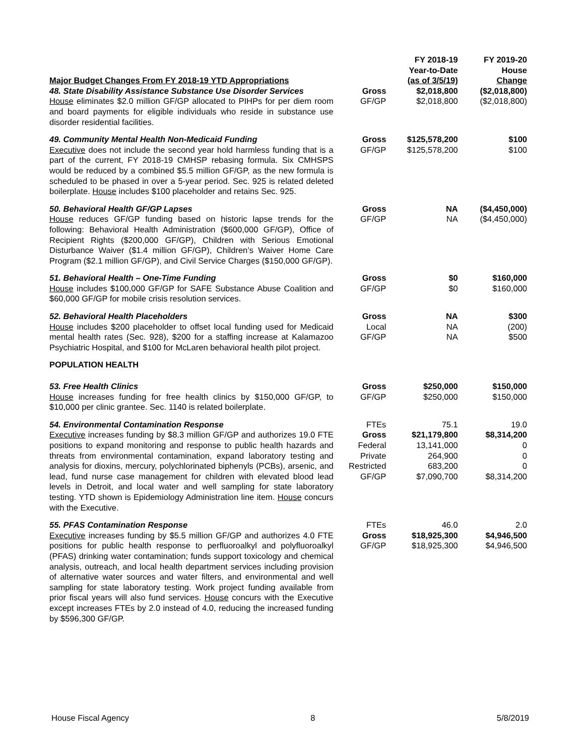| Major Budget Changes From FY 2018-19 YTD Appropriations | | FY 2018-19 Year-to-Date (as of 3/5/19) | FY 2019-20 House Change |
| --- | --- | --- | --- |
| 48. State Disability Assistance Substance Use Disorder Services House eliminates $2.0 million GF/GP allocated to PIHPs for per diem room and board payments for eligible individuals who reside in substance use disorder residential facilities. | Gross GF/GP | $2,018,800 $2,018,800 | ($2,018,800) ($2,018,800) |
| 49. Community Mental Health Non-Medicaid Funding Executive does not include the second year hold harmless funding that is a part of the current, FY 2018-19 CMHSP rebasing formula. Six CMHSPS would be reduced by a combined $5.5 million GF/GP, as the new formula is scheduled to be phased in over a 5-year period. Sec. 925 is related deleted boilerplate. House includes $100 placeholder and retains Sec. 925. | Gross GF/GP | $125,578,200 $125,578,200 | $100 $100 |
| 50. Behavioral Health GF/GP Lapses House reduces GF/GP funding based on historic lapse trends for the following: Behavioral Health Administration ($600,000 GF/GP), Office of Recipient Rights ($200,000 GF/GP), Children with Serious Emotional Disturbance Waiver ($1.4 million GF/GP), Children’s Waiver Home Care Program ($2.1 million GF/GP), and Civil Service Charges ($150,000 GF/GP). | Gross GF/GP | NA NA | ($4,450,000) ($4,450,000) |
| 51. Behavioral Health – One-Time Funding House includes $100,000 GF/GP for SAFE Substance Abuse Coalition and $60,000 GF/GP for mobile crisis resolution services. | Gross GF/GP | $0 $0 | $160,000 $160,000 |
| 52. Behavioral Health Placeholders House includes $200 placeholder to offset local funding used for Medicaid mental health rates (Sec. 928), $200 for a staffing increase at Kalamazoo Psychiatric Hospital, and $100 for McLaren behavioral health pilot project. | Gross Local GF/GP | NA NA NA | $300 (200) $500 |
| POPULATION HEALTH | | | |
| 53. Free Health Clinics House increases funding for free health clinics by $150,000 GF/GP, to $10,000 per clinic grantee. Sec. 1140 is related boilerplate. | Gross GF/GP | $250,000 $250,000 | $150,000 $150,000 |
| 54. Environmental Contamination Response Executive increases funding by $8.3 million GF/GP and authorizes 19.0 FTE positions to expand monitoring and response to public health hazards and threats from environmental contamination, expand laboratory testing and analysis for dioxins, mercury, polychlorinated biphenyls (PCBs), arsenic, and lead, fund nurse case management for children with elevated blood lead levels in Detroit, and local water and well sampling for state laboratory testing. YTD shown is Epidemiology Administration line item. House concurs with the Executive. | FTEs Gross Federal Private Restricted GF/GP | 75.1 $21,179,800 13,141,000 264,900 683,200 $7,090,700 | 19.0 $8,314,200 0 0 0 $8,314,200 |
| 55. PFAS Contamination Response Executive increases funding by $5.5 million GF/GP and authorizes 4.0 FTE positions for public health response to perfluoroalkyl and polyfluoroalkyl (PFAS) drinking water contamination; funds support toxicology and chemical analysis, outreach, and local health department services including provision of alternative water sources and water filters, and environmental and well sampling for state laboratory testing. Work project funding available from prior fiscal years will also fund services. House concurs with the Executive except increases FTEs by 2.0 instead of 4.0, reducing the increased funding by $596,300 GF/GP. | FTEs Gross GF/GP | 46.0 $18,925,300 $18,925,300 | 2.0 $4,946,500 $4,946,500 |
House Fiscal Agency 8 5/8/2019